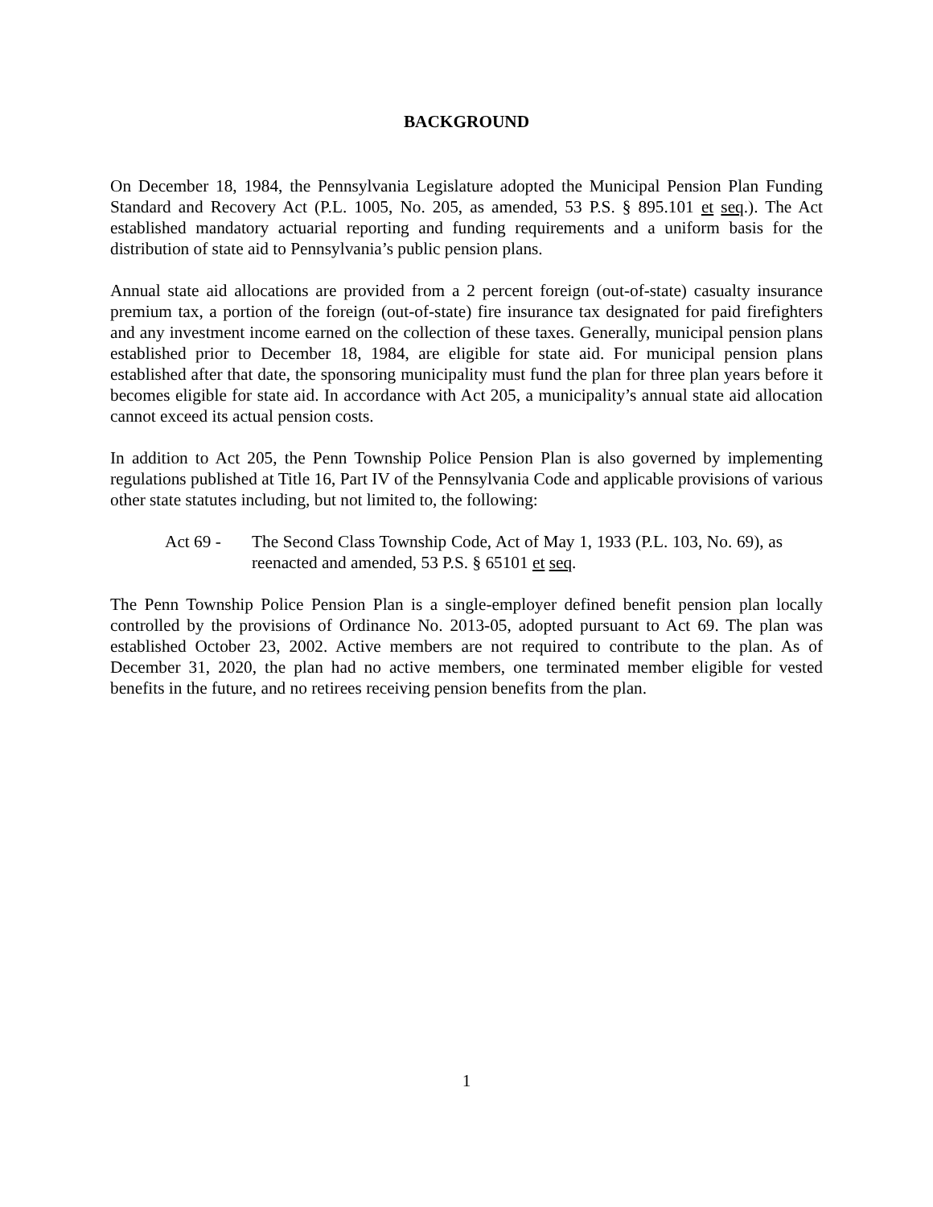BACKGROUND
On December 18, 1984, the Pennsylvania Legislature adopted the Municipal Pension Plan Funding Standard and Recovery Act (P.L. 1005, No. 205, as amended, 53 P.S. § 895.101 et seq.). The Act established mandatory actuarial reporting and funding requirements and a uniform basis for the distribution of state aid to Pennsylvania’s public pension plans.
Annual state aid allocations are provided from a 2 percent foreign (out-of-state) casualty insurance premium tax, a portion of the foreign (out-of-state) fire insurance tax designated for paid firefighters and any investment income earned on the collection of these taxes. Generally, municipal pension plans established prior to December 18, 1984, are eligible for state aid. For municipal pension plans established after that date, the sponsoring municipality must fund the plan for three plan years before it becomes eligible for state aid. In accordance with Act 205, a municipality’s annual state aid allocation cannot exceed its actual pension costs.
In addition to Act 205, the Penn Township Police Pension Plan is also governed by implementing regulations published at Title 16, Part IV of the Pennsylvania Code and applicable provisions of various other state statutes including, but not limited to, the following:
Act 69 - The Second Class Township Code, Act of May 1, 1933 (P.L. 103, No. 69), as reenacted and amended, 53 P.S. § 65101 et seq.
The Penn Township Police Pension Plan is a single-employer defined benefit pension plan locally controlled by the provisions of Ordinance No. 2013-05, adopted pursuant to Act 69. The plan was established October 23, 2002. Active members are not required to contribute to the plan. As of December 31, 2020, the plan had no active members, one terminated member eligible for vested benefits in the future, and no retirees receiving pension benefits from the plan.
1